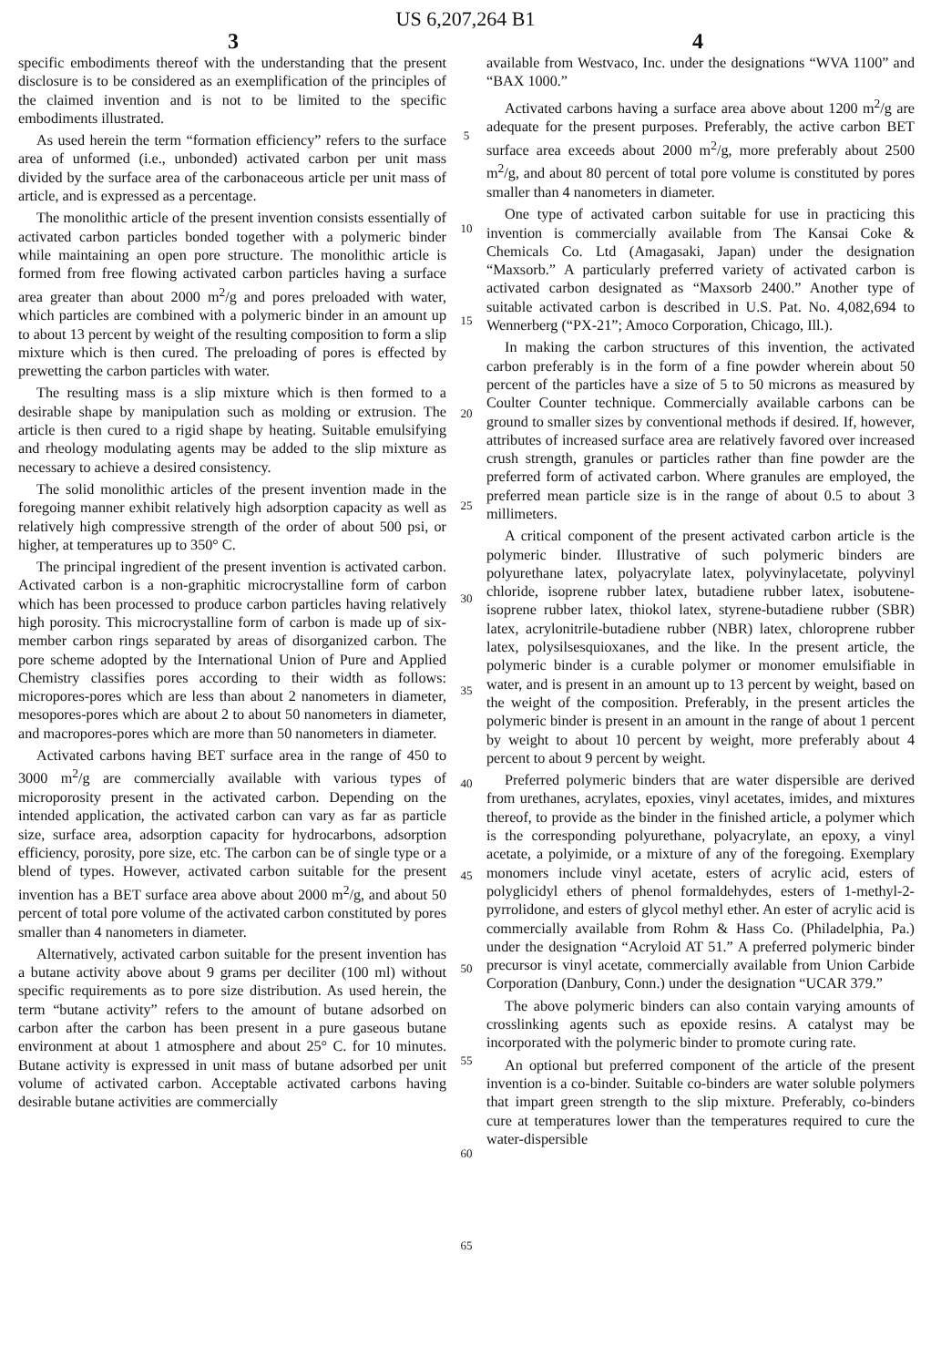US 6,207,264 B1
3 4
specific embodiments thereof with the understanding that the present disclosure is to be considered as an exemplification of the principles of the claimed invention and is not to be limited to the specific embodiments illustrated.
As used herein the term “formation efficiency” refers to the surface area of unformed (i.e., unbonded) activated carbon per unit mass divided by the surface area of the carbonaceous article per unit mass of article, and is expressed as a percentage.
The monolithic article of the present invention consists essentially of activated carbon particles bonded together with a polymeric binder while maintaining an open pore structure. The monolithic article is formed from free flowing activated carbon particles having a surface area greater than about 2000 m<sup>2</sup>/g and pores preloaded with water, which particles are combined with a polymeric binder in an amount up to about 13 percent by weight of the resulting composition to form a slip mixture which is then cured. The preloading of pores is effected by prewetting the carbon particles with water.
The resulting mass is a slip mixture which is then formed to a desirable shape by manipulation such as molding or extrusion. The article is then cured to a rigid shape by heating. Suitable emulsifying and rheology modulating agents may be added to the slip mixture as necessary to achieve a desired consistency.
The solid monolithic articles of the present invention made in the foregoing manner exhibit relatively high adsorption capacity as well as relatively high compressive strength of the order of about 500 psi, or higher, at temperatures up to 350° C.
The principal ingredient of the present invention is activated carbon. Activated carbon is a non-graphitic microcrystalline form of carbon which has been processed to produce carbon particles having relatively high porosity. This microcrystalline form of carbon is made up of six-member carbon rings separated by areas of disorganized carbon. The pore scheme adopted by the International Union of Pure and Applied Chemistry classifies pores according to their width as follows: micropores-pores which are less than about 2 nanometers in diameter, mesopores-pores which are about 2 to about 50 nanometers in diameter, and macropores-pores which are more than 50 nanometers in diameter.
Activated carbons having BET surface area in the range of 450 to 3000 m<sup>2</sup>/g are commercially available with various types of microporosity present in the activated carbon. Depending on the intended application, the activated carbon can vary as far as particle size, surface area, adsorption capacity for hydrocarbons, adsorption efficiency, porosity, pore size, etc. The carbon can be of single type or a blend of types. However, activated carbon suitable for the present invention has a BET surface area above about 2000 m<sup>2</sup>/g, and about 50 percent of total pore volume of the activated carbon constituted by pores smaller than 4 nanometers in diameter.
Alternatively, activated carbon suitable for the present invention has a butane activity above about 9 grams per deciliter (100 ml) without specific requirements as to pore size distribution. As used herein, the term “butane activity” refers to the amount of butane adsorbed on carbon after the carbon has been present in a pure gaseous butane environment at about 1 atmosphere and about 25° C. for 10 minutes. Butane activity is expressed in unit mass of butane adsorbed per unit volume of activated carbon. Acceptable activated carbons having desirable butane activities are commercially
5
10
15
20
25
30
35
40
45
50
55
60
65
available from Westvaco, Inc. under the designations “WVA 1100” and “BAX 1000.”
Activated carbons having a surface area above about 1200 m<sup>2</sup>/g are adequate for the present purposes. Preferably, the active carbon BET surface area exceeds about 2000 m<sup>2</sup>/g, more preferably about 2500 m<sup>2</sup>/g, and about 80 percent of total pore volume is constituted by pores smaller than 4 nanometers in diameter.
One type of activated carbon suitable for use in practicing this invention is commercially available from The Kansai Coke & Chemicals Co. Ltd (Amagasaki, Japan) under the designation “Maxsorb.” A particularly preferred variety of activated carbon is activated carbon designated as “Maxsorb 2400.” Another type of suitable activated carbon is described in U.S. Pat. No. 4,082,694 to Wennerberg (“PX-21”; Amoco Corporation, Chicago, Ill.).
In making the carbon structures of this invention, the activated carbon preferably is in the form of a fine powder wherein about 50 percent of the particles have a size of 5 to 50 microns as measured by Coulter Counter technique. Commercially available carbons can be ground to smaller sizes by conventional methods if desired. If, however, attributes of increased surface area are relatively favored over increased crush strength, granules or particles rather than fine powder are the preferred form of activated carbon. Where granules are employed, the preferred mean particle size is in the range of about 0.5 to about 3 millimeters.
A critical component of the present activated carbon article is the polymeric binder. Illustrative of such polymeric binders are polyurethane latex, polyacrylate latex, polyvinylacetate, polyvinyl chloride, isoprene rubber latex, butadiene rubber latex, isobutene-isoprene rubber latex, thiokol latex, styrene-butadiene rubber (SBR) latex, acrylonitrile-butadiene rubber (NBR) latex, chloroprene rubber latex, polysilsesquioxanes, and the like. In the present article, the polymeric binder is a curable polymer or monomer emulsifiable in water, and is present in an amount up to 13 percent by weight, based on the weight of the composition. Preferably, in the present articles the polymeric binder is present in an amount in the range of about 1 percent by weight to about 10 percent by weight, more preferably about 4 percent to about 9 percent by weight.
Preferred polymeric binders that are water dispersible are derived from urethanes, acrylates, epoxies, vinyl acetates, imides, and mixtures thereof, to provide as the binder in the finished article, a polymer which is the corresponding polyurethane, polyacrylate, an epoxy, a vinyl acetate, a polyimide, or a mixture of any of the foregoing. Exemplary monomers include vinyl acetate, esters of acrylic acid, esters of polyglicidyl ethers of phenol formaldehydes, esters of 1-methyl-2-pyrrolidone, and esters of glycol methyl ether. An ester of acrylic acid is commercially available from Rohm & Hass Co. (Philadelphia, Pa.) under the designation “Acryloid AT 51.” A preferred polymeric binder precursor is vinyl acetate, commercially available from Union Carbide Corporation (Danbury, Conn.) under the designation “UCAR 379.”
The above polymeric binders can also contain varying amounts of crosslinking agents such as epoxide resins. A catalyst may be incorporated with the polymeric binder to promote curing rate.
An optional but preferred component of the article of the present invention is a co-binder. Suitable co-binders are water soluble polymers that impart green strength to the slip mixture. Preferably, co-binders cure at temperatures lower than the temperatures required to cure the water-dispersible